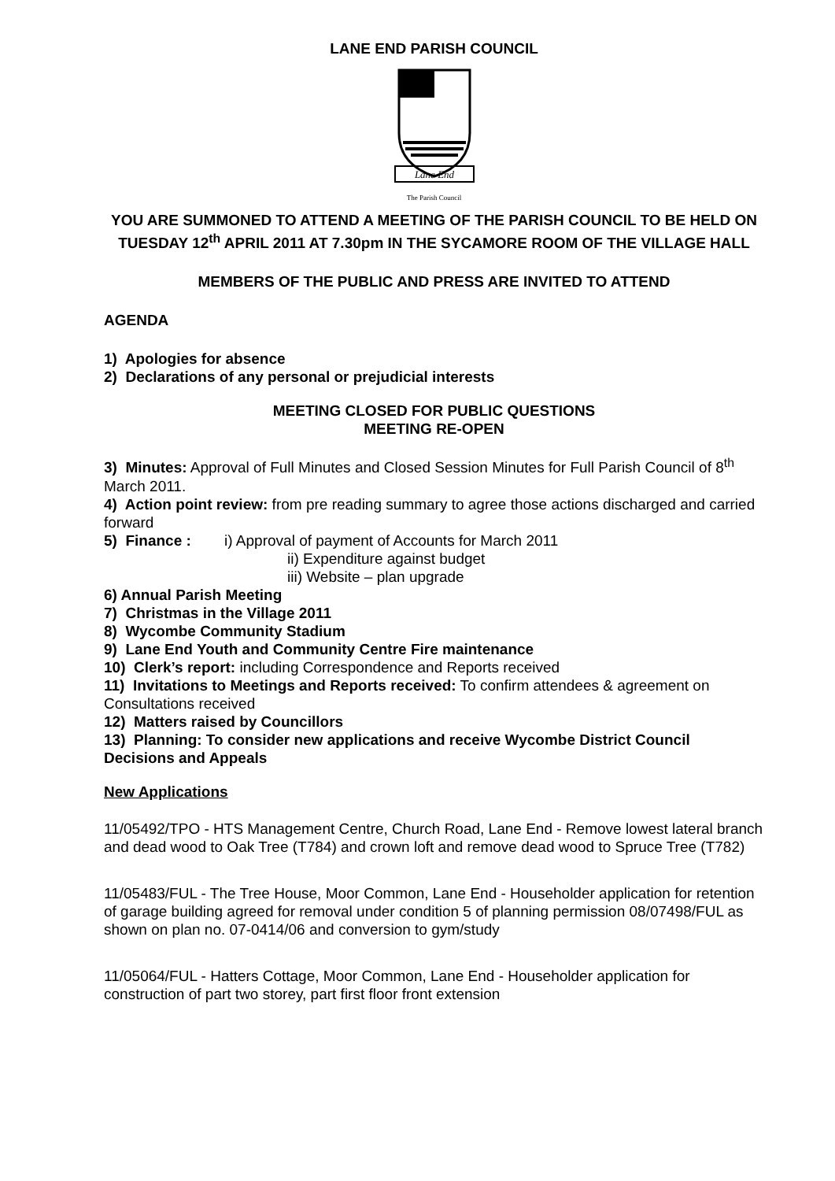LANE END PARISH COUNCIL
Lane End
The Parish Council
YOU ARE SUMMONED TO ATTEND A MEETING OF THE PARISH COUNCIL TO BE HELD ON TUESDAY 12<sup>th</sup> APRIL 2011 AT 7.30pm IN THE SYCAMORE ROOM OF THE VILLAGE HALL
MEMBERS OF THE PUBLIC AND PRESS ARE INVITED TO ATTEND
AGENDA
1) Apologies for absence
2) Declarations of any personal or prejudicial interests
MEETING CLOSED FOR PUBLIC QUESTIONS
MEETING RE-OPEN
3) Minutes: Approval of Full Minutes and Closed Session Minutes for Full Parish Council of 8<sup>th</sup> March 2011.
4) Action point review: from pre reading summary to agree those actions discharged and carried forward
5) Finance : i) Approval of payment of Accounts for March 2011
ii) Expenditure against budget
iii) Website – plan upgrade
6) Annual Parish Meeting
7) Christmas in the Village 2011
8) Wycombe Community Stadium
9) Lane End Youth and Community Centre Fire maintenance
10) Clerk’s report: including Correspondence and Reports received
11) Invitations to Meetings and Reports received: To confirm attendees & agreement on Consultations received
12) Matters raised by Councillors
13) Planning: To consider new applications and receive Wycombe District Council Decisions and Appeals
New Applications
11/05492/TPO - HTS Management Centre, Church Road, Lane End - Remove lowest lateral branch and dead wood to Oak Tree (T784) and crown loft and remove dead wood to Spruce Tree (T782)
11/05483/FUL - The Tree House, Moor Common, Lane End - Householder application for retention of garage building agreed for removal under condition 5 of planning permission 08/07498/FUL as shown on plan no. 07-0414/06 and conversion to gym/study
11/05064/FUL - Hatters Cottage, Moor Common, Lane End - Householder application for construction of part two storey, part first floor front extension